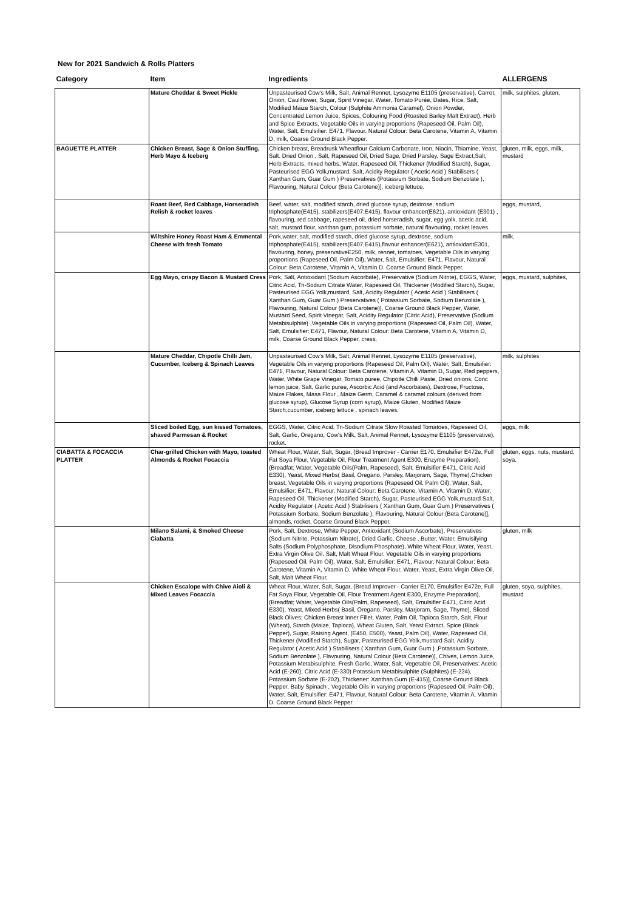New for 2021 Sandwich & Rolls Platters
| Category | Item | Ingredients | ALLERGENS |
| --- | --- | --- | --- |
| | Mature Cheddar & Sweet Pickle | Unpasteurised Cow's Milk, Salt, Animal Rennet, Lysozyme E1105 (preservative), Carrot, Onion, Cauliflower, Sugar, Spirit Vinegar, Water, Tomato Purée, Dates, Rice, Salt, Modified Maize Starch, Colour (Sulphite Ammonia Caramel), Onion Powder, Concentrated Lemon Juice, Spices, Colouring Food (Roasted Barley Malt Extract), Herb and Spice Extracts, Vegetable Oils in varying proportions (Rapeseed Oil, Palm Oil), Water, Salt, Emulsifier: E471, Flavour, Natural Colour: Beta Carotene, Vitamin A, Vitamin D, milk, Coarse Ground Black Pepper. | milk, sulphites, gluten, |
| BAGUETTE PLATTER | Chicken Breast, Sage & Onion Stuffing, Herb Mayo & Iceberg | Chicken breast, Breadrusk Wheatflour Calcium Carbonate, Iron, Niacin, Thiamine, Yeast, Salt. Dried Onion , Salt, Rapeseed Oil, Dried Sage, Dried Parsley, Sage Extract,Salt, Herb Extracts, mixed herbs, Water, Rapeseed Oil, Thickener (Modified Starch), Sugar, Pasteurised EGG Yolk,mustard, Salt, Acidity Regulator ( Acetic Acid ) Stabilisers ( Xanthan Gum, Guar Gum ) Preservatives (Potassium Sorbate, Sodium Benzolate ), Flavouring, Natural Colour (Beta Carotene)], iceberg lettuce. | gluten, milk, eggs, milk, mustard |
| | Roast Beef, Red Cabbage, Horseradish Relish & rocket leaves | Beef, water, salt, modified starch, dried glucose syrup, dextrose, sodium triphosphate(E415), stabilizers(E407;E415), flavour enhancer(E621), antioxidant (E301) , flavouring, red cabbage, rapeseed oil, dried horseradish, sugar, egg yolk, acetic acid, salt, mustard flour, xanthan gum, potassium sorbate, natural flavouring, rocket leaves. | eggs, mustard, |
| | Wiltshire Honey Roast Ham & Emmental Cheese with fresh Tomato | Pork,water, salt, modified starch, dried glucose syrup, dextrose, sodium triphosphate(E415), stabilizers(E407,E415),flavour enhancer(E621), antioxidantE301, flavouring, honey, preservativeE250, milk, rennet, tomatoes, Vegetable Oils in varying proportions (Rapeseed Oil, Palm Oil), Water, Salt, Emulsifier: E471, Flavour, Natural Colour: Beta Carotene, Vitamin A, Vitamin D. Coarse Ground Black Pepper. | milk, |
| | Egg Mayo, crispy Bacon & Mustard Cress | Pork, Salt, Antioxidant (Sodium Ascorbate), Preservative (Sodium Nitrite), EGGS, Water, Citric Acid, Tri-Sodium Citrate Water, Rapeseed Oil, Thickener (Modified Starch), Sugar, Pasteurised EGG Yolk,mustard, Salt, Acidity Regulator ( Acetic Acid ) Stabilisers ( Xanthan Gum, Guar Gum ) Preservatives ( Potassium Sorbate, Sodium Benzolate ), Flavouring, Natural Colour (Beta Carotene)], Coarse Ground Black Pepper, Water, Mustard Seed, Spirit Vinegar, Salt, Acidity Regulator (Citric Acid), Preservative (Sodium Metabisulphite) ,Vegetable Oils in varying proportions (Rapeseed Oil, Palm Oil), Water, Salt, Emulsifier: E471, Flavour, Natural Colour: Beta Carotene, Vitamin A, Vitamin D, milk, Coarse Ground Black Pepper, cress. | eggs, mustard, sulphites, |
| | Mature Cheddar, Chipotle Chilli Jam, Cucumber, Iceberg & Spinach Leaves | Unpasteurised Cow's Milk, Salt, Animal Rennet, Lysozyme E1105 (preservative), Vegetable Oils in varying proportions (Rapeseed Oil, Palm Oil), Water, Salt, Emulsifier: E471, Flavour, Natural Colour: Beta Carotene, Vitamin A, Vitamin D, Sugar, Red peppers, Water, White Grape Vinegar, Tomato puree, Chipotle Chilli Paste, Dried onions, Conc lemon juice, Salt, Garlic puree, Ascorbic Acid (and Ascorbates), Dextrose, Fructose, Maize Flakes, Masa Flour , Maize Germ, Caramel & caramel colours (derived from glucose syrup), Glucose Syrup (corn syrup), Maize Gluten, Modified Maize Starch,cucumber, iceberg lettuce , spinach leaves. | milk, sulphites |
| | Sliced boiled Egg, sun kissed Tomatoes, shaved Parmesan & Rocket | EGGS, Water, Citric Acid, Tri-Sodium Citrate Slow Roasted Tomatoes, Rapeseed Oil, Salt, Garlic, Oregano, Cow's Milk, Salt, Animal Rennet, Lysozyme E1105 (preservative), rocket. | eggs, milk |
| CIABATTA & FOCACCIA PLATTER | Char-grilled Chicken with Mayo, toasted Almonds & Rocket Focaccia | Wheat Flour, Water, Salt, Sugar, (Bread Improver - Carrier E170, Emulsifier E472e, Full Fat Soya Flour, Vegetable Oil, Flour Treatment Agent E300, Enzyme Preparation), (Breadfat; Water, Vegetable Oils(Palm, Rapeseed), Salt, Emulsifier E471, Citric Acid E330), Yeast, Mixed Herbs( Basil, Oregano, Parsley, Marjoram, Sage, Thyme),Chicken breast, Vegetable Oils in varying proportions (Rapeseed Oil, Palm Oil), Water, Salt, Emulsifier: E471, Flavour, Natural Colour: Beta Carotene, Vitamin A, Vitamin D, Water, Rapeseed Oil, Thickener (Modified Starch), Sugar, Pasteurised EGG Yolk,mustard Salt, Acidity Regulator ( Acetic Acid ) Stabilisers ( Xanthan Gum, Guar Gum ) Preservatives ( Potassium Sorbate, Sodium Benzolate ), Flavouring, Natural Colour (Beta Carotene)], almonds, rocket, Coarse Ground Black Pepper. | gluten, eggs, nuts, mustard, soya. |
| | Milano Salami, & Smoked Cheese Ciabatta | Pork, Salt, Dextrose, White Pepper, Antioxidant (Sodium Ascorbate), Preservatives (Sodium Nitrite, Potassium Nitrate), Dried Garlic, Cheese , Butter, Water, Emulsifying Salts (Sodium Polyphosphate, Disodium Phosphate), White Wheat Flour, Water, Yeast, Extra Virgin Olive Oil, Salt, Malt Wheat Flour. Vegetable Oils in varying proportions (Rapeseed Oil, Palm Oil), Water, Salt, Emulsifier: E471, Flavour, Natural Colour: Beta Carotene, Vitamin A, Vitamin D, White Wheat Flour, Water, Yeast, Extra Virgin Olive Oil, Salt, Malt Wheat Flour, | gluten, milk |
| | Chicken Escalope with Chive Aioli & Mixed Leaves Focaccia | Wheat Flour, Water, Salt, Sugar, (Bread Improver - Carrier E170, Emulsifier E472e, Full Fat Soya Flour, Vegetable Oil, Flour Treatment Agent E300, Enzyme Preparation), (Breadfat; Water, Vegetable Oils(Palm, Rapeseed), Salt, Emulsifier E471, Citric Acid E330), Yeast, Mixed Herbs( Basil, Oregano, Parsley, Marjoram, Sage, Thyme), Sliced Black Olives; Chicken Breast Inner Fillet, Water, Palm Oil, Tapioca Starch, Salt, Flour (Wheat), Starch (Maize, Tapioca), Wheat Gluten, Salt, Yeast Extract, Spice (Black Pepper), Sugar, Raising Agent, (E450, E500), Yeast, Palm Oil), Water, Rapeseed Oil, Thickener (Modified Starch), Sugar, Pasteurised EGG Yolk,mustard Salt, Acidity Regulator ( Acetic Acid ) Stabilisers ( Xanthan Gum, Guar Gum ) ,Potassium Sorbate, Sodium Benzolate ), Flavouring, Natural Colour (Beta Carotene)], Chives, Lemon Juice, Potassium Metabisulphite, Fresh Garlic, Water, Salt, Vegetable Oil, Preservatives: Acetic Acid (E-260), Citric Acid (E-330) Potassium Metabisulphite (Sulphites) (E-224), Potassium Sorbate (E-202), Thickener: Xanthan Gum (E-415)], Coarse Ground Black Pepper. Baby Spinach , Vegetable Oils in varying proportions (Rapeseed Oil, Palm Oil), Water, Salt, Emulsifier: E471, Flavour, Natural Colour: Beta Carotene, Vitamin A, Vitamin D. Coarse Ground Black Pepper. | gluten, soya, sulphites, mustard |